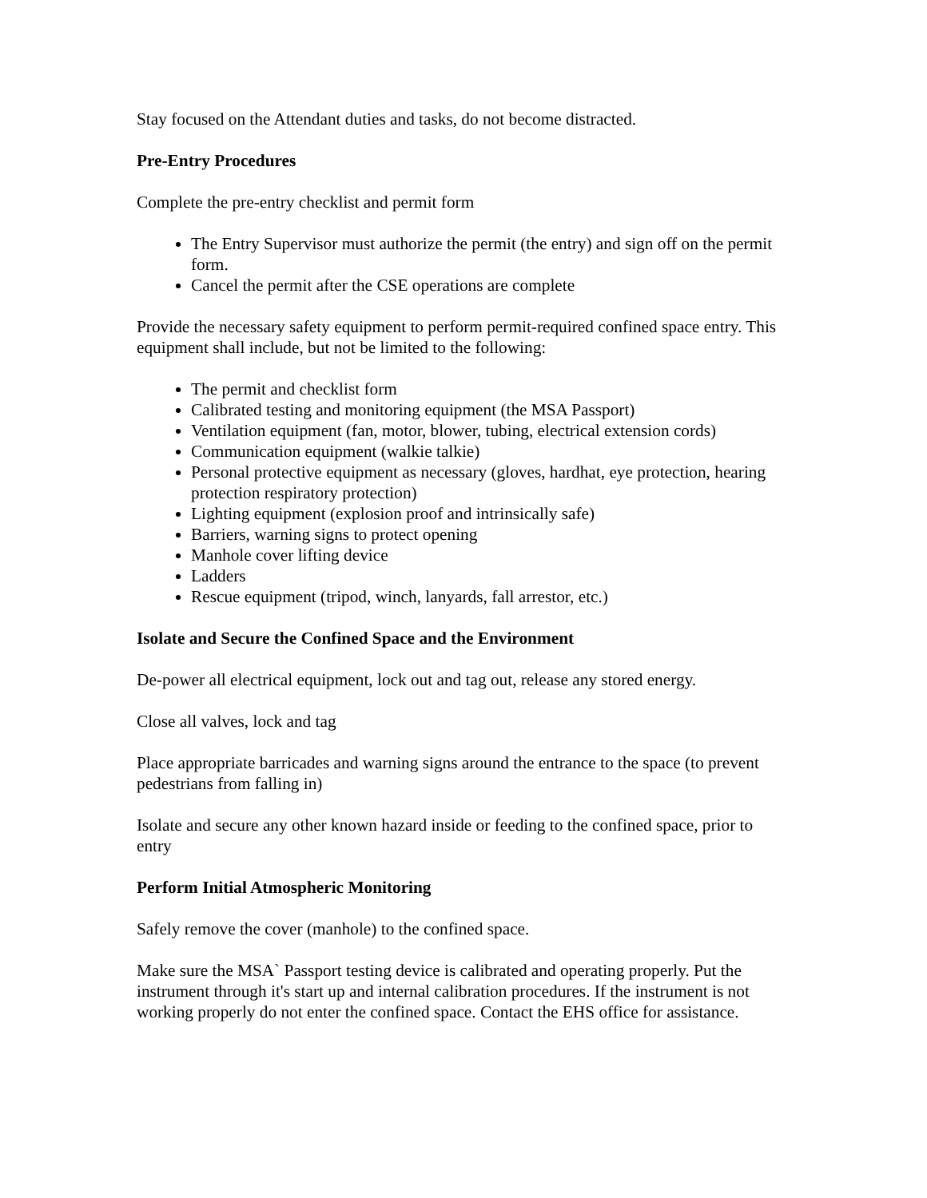Stay focused on the Attendant duties and tasks, do not become distracted.
Pre-Entry Procedures
Complete the pre-entry checklist and permit form
The Entry Supervisor must authorize the permit (the entry) and sign off on the permit form.
Cancel the permit after the CSE operations are complete
Provide the necessary safety equipment to perform permit-required confined space entry. This equipment shall include, but not be limited to the following:
The permit and checklist form
Calibrated testing and monitoring equipment (the MSA Passport)
Ventilation equipment (fan, motor, blower, tubing, electrical extension cords)
Communication equipment (walkie talkie)
Personal protective equipment as necessary (gloves, hardhat, eye protection, hearing protection respiratory protection)
Lighting equipment (explosion proof and intrinsically safe)
Barriers, warning signs to protect opening
Manhole cover lifting device
Ladders
Rescue equipment (tripod, winch, lanyards, fall arrestor, etc.)
Isolate and Secure the Confined Space and the Environment
De-power all electrical equipment, lock out and tag out, release any stored energy.
Close all valves, lock and tag
Place appropriate barricades and warning signs around the entrance to the space (to prevent pedestrians from falling in)
Isolate and secure any other known hazard inside or feeding to the confined space, prior to entry
Perform Initial Atmospheric Monitoring
Safely remove the cover (manhole) to the confined space.
Make sure the MSA` Passport testing device is calibrated and operating properly. Put the instrument through it's start up and internal calibration procedures. If the instrument is not working properly do not enter the confined space. Contact the EHS office for assistance.